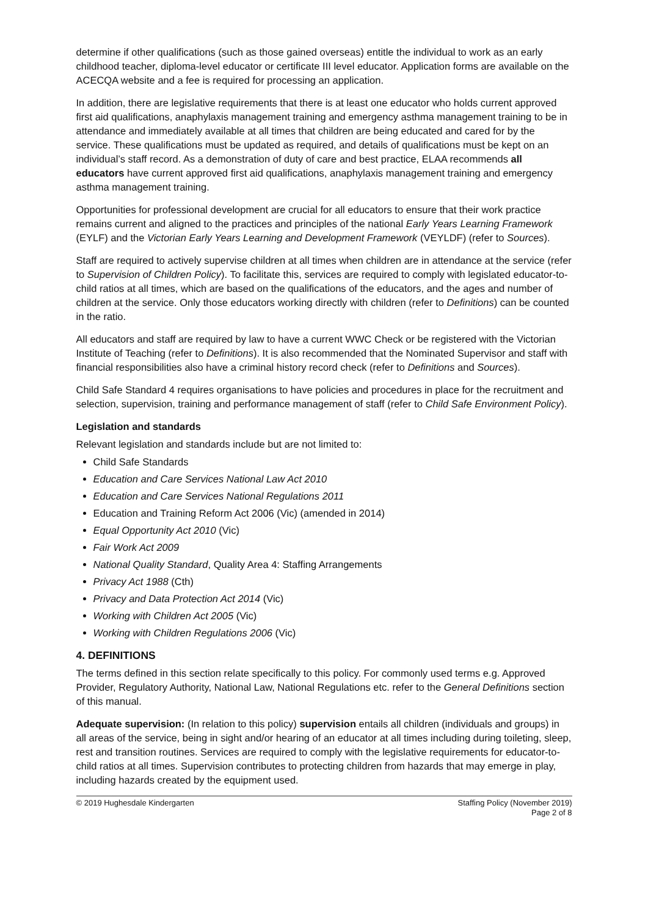determine if other qualifications (such as those gained overseas) entitle the individual to work as an early childhood teacher, diploma-level educator or certificate III level educator. Application forms are available on the ACECQA website and a fee is required for processing an application.
In addition, there are legislative requirements that there is at least one educator who holds current approved first aid qualifications, anaphylaxis management training and emergency asthma management training to be in attendance and immediately available at all times that children are being educated and cared for by the service. These qualifications must be updated as required, and details of qualifications must be kept on an individual’s staff record. As a demonstration of duty of care and best practice, ELAA recommends all educators have current approved first aid qualifications, anaphylaxis management training and emergency asthma management training.
Opportunities for professional development are crucial for all educators to ensure that their work practice remains current and aligned to the practices and principles of the national Early Years Learning Framework (EYLF) and the Victorian Early Years Learning and Development Framework (VEYLDF) (refer to Sources).
Staff are required to actively supervise children at all times when children are in attendance at the service (refer to Supervision of Children Policy). To facilitate this, services are required to comply with legislated educator-to-child ratios at all times, which are based on the qualifications of the educators, and the ages and number of children at the service. Only those educators working directly with children (refer to Definitions) can be counted in the ratio.
All educators and staff are required by law to have a current WWC Check or be registered with the Victorian Institute of Teaching (refer to Definitions). It is also recommended that the Nominated Supervisor and staff with financial responsibilities also have a criminal history record check (refer to Definitions and Sources).
Child Safe Standard 4 requires organisations to have policies and procedures in place for the recruitment and selection, supervision, training and performance management of staff (refer to Child Safe Environment Policy).
Legislation and standards
Relevant legislation and standards include but are not limited to:
Child Safe Standards
Education and Care Services National Law Act 2010
Education and Care Services National Regulations 2011
Education and Training Reform Act 2006 (Vic) (amended in 2014)
Equal Opportunity Act 2010 (Vic)
Fair Work Act 2009
National Quality Standard, Quality Area 4: Staffing Arrangements
Privacy Act 1988 (Cth)
Privacy and Data Protection Act 2014 (Vic)
Working with Children Act 2005 (Vic)
Working with Children Regulations 2006 (Vic)
4. DEFINITIONS
The terms defined in this section relate specifically to this policy. For commonly used terms e.g. Approved Provider, Regulatory Authority, National Law, National Regulations etc. refer to the General Definitions section of this manual.
Adequate supervision: (In relation to this policy) supervision entails all children (individuals and groups) in all areas of the service, being in sight and/or hearing of an educator at all times including during toileting, sleep, rest and transition routines. Services are required to comply with the legislative requirements for educator-to-child ratios at all times. Supervision contributes to protecting children from hazards that may emerge in play, including hazards created by the equipment used.
© 2019 Hughesdale Kindergarten Staffing Policy (November 2019)
Page 2 of 8